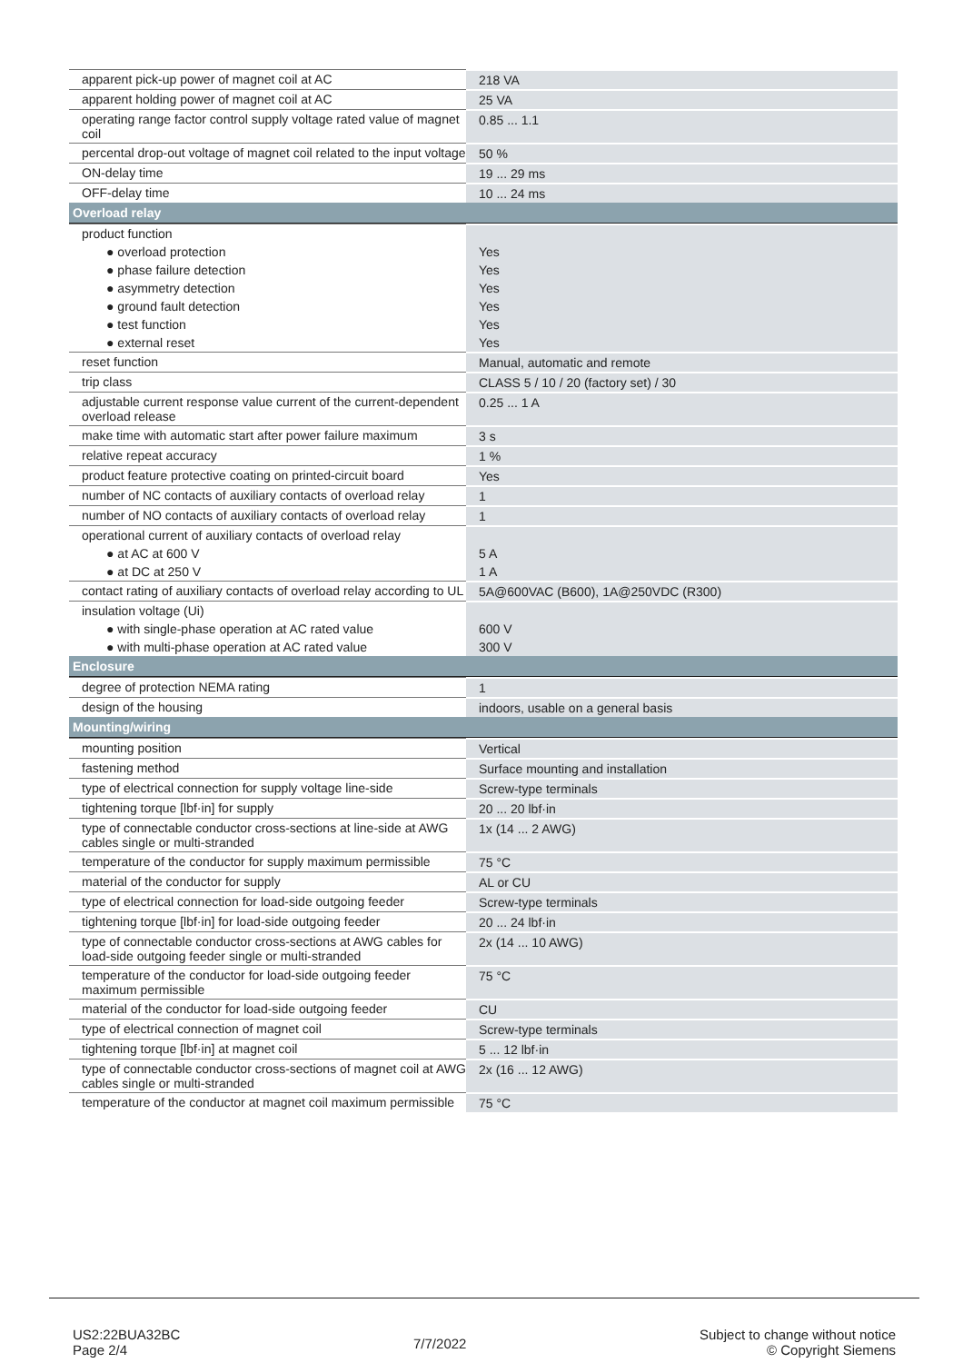| apparent pick-up power of magnet coil at AC | 218 VA |
| apparent holding power of magnet coil at AC | 25 VA |
| operating range factor control supply voltage rated value of magnet coil | 0.85 ... 1.1 |
| percental drop-out voltage of magnet coil related to the input voltage | 50 % |
| ON-delay time | 19 ... 29 ms |
| OFF-delay time | 10 ... 24 ms |
| Overload relay | |
| product function | |
| ● overload protection | Yes |
| ● phase failure detection | Yes |
| ● asymmetry detection | Yes |
| ● ground fault detection | Yes |
| ● test function | Yes |
| ● external reset | Yes |
| reset function | Manual, automatic and remote |
| trip class | CLASS 5 / 10 / 20 (factory set) / 30 |
| adjustable current response value current of the current-dependent overload release | 0.25 ... 1 A |
| make time with automatic start after power failure maximum | 3 s |
| relative repeat accuracy | 1 % |
| product feature protective coating on printed-circuit board | Yes |
| number of NC contacts of auxiliary contacts of overload relay | 1 |
| number of NO contacts of auxiliary contacts of overload relay | 1 |
| operational current of auxiliary contacts of overload relay | |
| ● at AC at 600 V | 5 A |
| ● at DC at 250 V | 1 A |
| contact rating of auxiliary contacts of overload relay according to UL | 5A@600VAC (B600), 1A@250VDC (R300) |
| insulation voltage (Ui) | |
| ● with single-phase operation at AC rated value | 600 V |
| ● with multi-phase operation at AC rated value | 300 V |
| Enclosure | |
| degree of protection NEMA rating | 1 |
| design of the housing | indoors, usable on a general basis |
| Mounting/wiring | |
| mounting position | Vertical |
| fastening method | Surface mounting and installation |
| type of electrical connection for supply voltage line-side | Screw-type terminals |
| tightening torque [lbf·in] for supply | 20 ... 20 lbf·in |
| type of connectable conductor cross-sections at line-side at AWG cables single or multi-stranded | 1x (14 ... 2 AWG) |
| temperature of the conductor for supply maximum permissible | 75 °C |
| material of the conductor for supply | AL or CU |
| type of electrical connection for load-side outgoing feeder | Screw-type terminals |
| tightening torque [lbf·in] for load-side outgoing feeder | 20 ... 24 lbf·in |
| type of connectable conductor cross-sections at AWG cables for load-side outgoing feeder single or multi-stranded | 2x (14 ... 10 AWG) |
| temperature of the conductor for load-side outgoing feeder maximum permissible | 75 °C |
| material of the conductor for load-side outgoing feeder | CU |
| type of electrical connection of magnet coil | Screw-type terminals |
| tightening torque [lbf·in] at magnet coil | 5 ... 12 lbf·in |
| type of connectable conductor cross-sections of magnet coil at AWG cables single or multi-stranded | 2x (16 ... 12 AWG) |
| temperature of the conductor at magnet coil maximum permissible | 75 °C |
US2:22BUA32BC
Page 2/4
7/7/2022
Subject to change without notice
© Copyright Siemens